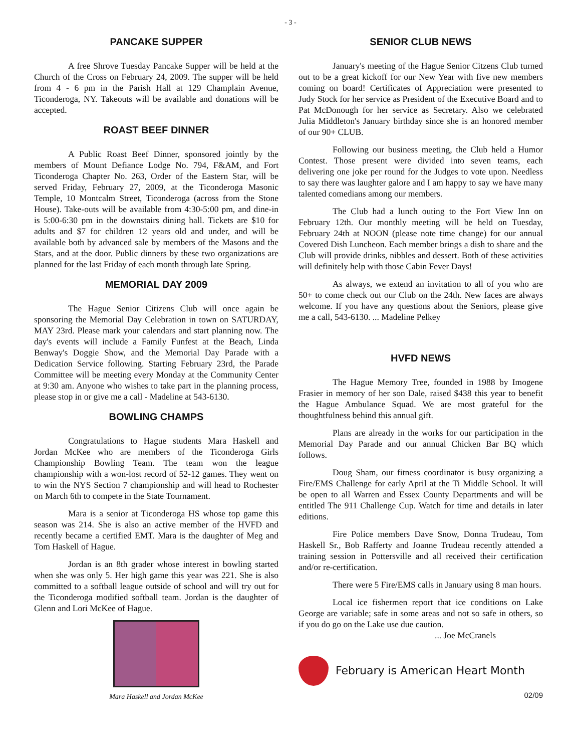- 3 -
PANCAKE SUPPER
A free Shrove Tuesday Pancake Supper will be held at the Church of the Cross on February 24, 2009. The supper will be held from 4 - 6 pm in the Parish Hall at 129 Champlain Avenue, Ticonderoga, NY. Takeouts will be available and donations will be accepted.
ROAST BEEF DINNER
A Public Roast Beef Dinner, sponsored jointly by the members of Mount Defiance Lodge No. 794, F&AM, and Fort Ticonderoga Chapter No. 263, Order of the Eastern Star, will be served Friday, February 27, 2009, at the Ticonderoga Masonic Temple, 10 Montcalm Street, Ticonderoga (across from the Stone House). Take-outs will be available from 4:30-5:00 pm, and dine-in is 5:00-6:30 pm in the downstairs dining hall. Tickets are $10 for adults and $7 for children 12 years old and under, and will be available both by advanced sale by members of the Masons and the Stars, and at the door. Public dinners by these two organizations are planned for the last Friday of each month through late Spring.
MEMORIAL DAY 2009
The Hague Senior Citizens Club will once again be sponsoring the Memorial Day Celebration in town on SATURDAY, MAY 23rd. Please mark your calendars and start planning now. The day's events will include a Family Funfest at the Beach, Linda Benway's Doggie Show, and the Memorial Day Parade with a Dedication Service following. Starting February 23rd, the Parade Committee will be meeting every Monday at the Community Center at 9:30 am. Anyone who wishes to take part in the planning process, please stop in or give me a call - Madeline at 543-6130.
BOWLING CHAMPS
Congratulations to Hague students Mara Haskell and Jordan McKee who are members of the Ticonderoga Girls Championship Bowling Team. The team won the league championship with a won-lost record of 52-12 games. They went on to win the NYS Section 7 championship and will head to Rochester on March 6th to compete in the State Tournament.
Mara is a senior at Ticonderoga HS whose top game this season was 214. She is also an active member of the HVFD and recently became a certified EMT. Mara is the daughter of Meg and Tom Haskell of Hague.
Jordan is an 8th grader whose interest in bowling started when she was only 5. Her high game this year was 221. She is also committed to a softball league outside of school and will try out for the Ticonderoga modified softball team. Jordan is the daughter of Glenn and Lori McKee of Hague.
Mara Haskell and Jordan McKee
SENIOR CLUB NEWS
January's meeting of the Hague Senior Citzens Club turned out to be a great kickoff for our New Year with five new members coming on board! Certificates of Appreciation were presented to Judy Stock for her service as President of the Executive Board and to Pat McDonough for her service as Secretary. Also we celebrated Julia Middleton's January birthday since she is an honored member of our 90+ CLUB.
Following our business meeting, the Club held a Humor Contest. Those present were divided into seven teams, each delivering one joke per round for the Judges to vote upon. Needless to say there was laughter galore and I am happy to say we have many talented comedians among our members.
The Club had a lunch outing to the Fort View Inn on February 12th. Our monthly meeting will be held on Tuesday, February 24th at NOON (please note time change) for our annual Covered Dish Luncheon. Each member brings a dish to share and the Club will provide drinks, nibbles and dessert. Both of these activities will definitely help with those Cabin Fever Days!
As always, we extend an invitation to all of you who are 50+ to come check out our Club on the 24th. New faces are always welcome. If you have any questions about the Seniors, please give me a call, 543-6130. ... Madeline Pelkey
HVFD NEWS
The Hague Memory Tree, founded in 1988 by Imogene Frasier in memory of her son Dale, raised $438 this year to benefit the Hague Ambulance Squad. We are most grateful for the thoughtfulness behind this annual gift.
Plans are already in the works for our participation in the Memorial Day Parade and our annual Chicken Bar BQ which follows.
Doug Sham, our fitness coordinator is busy organizing a Fire/EMS Challenge for early April at the Ti Middle School. It will be open to all Warren and Essex County Departments and will be entitled The 911 Challenge Cup. Watch for time and details in later editions.
Fire Police members Dave Snow, Donna Trudeau, Tom Haskell Sr., Bob Rafferty and Joanne Trudeau recently attended a training session in Pottersville and all received their certification and/or re-certification.
There were 5 Fire/EMS calls in January using 8 man hours.
Local ice fishermen report that ice conditions on Lake George are variable; safe in some areas and not so safe in others, so if you do go on the Lake use due caution.
... Joe McCranels
February is American Heart Month
02/09